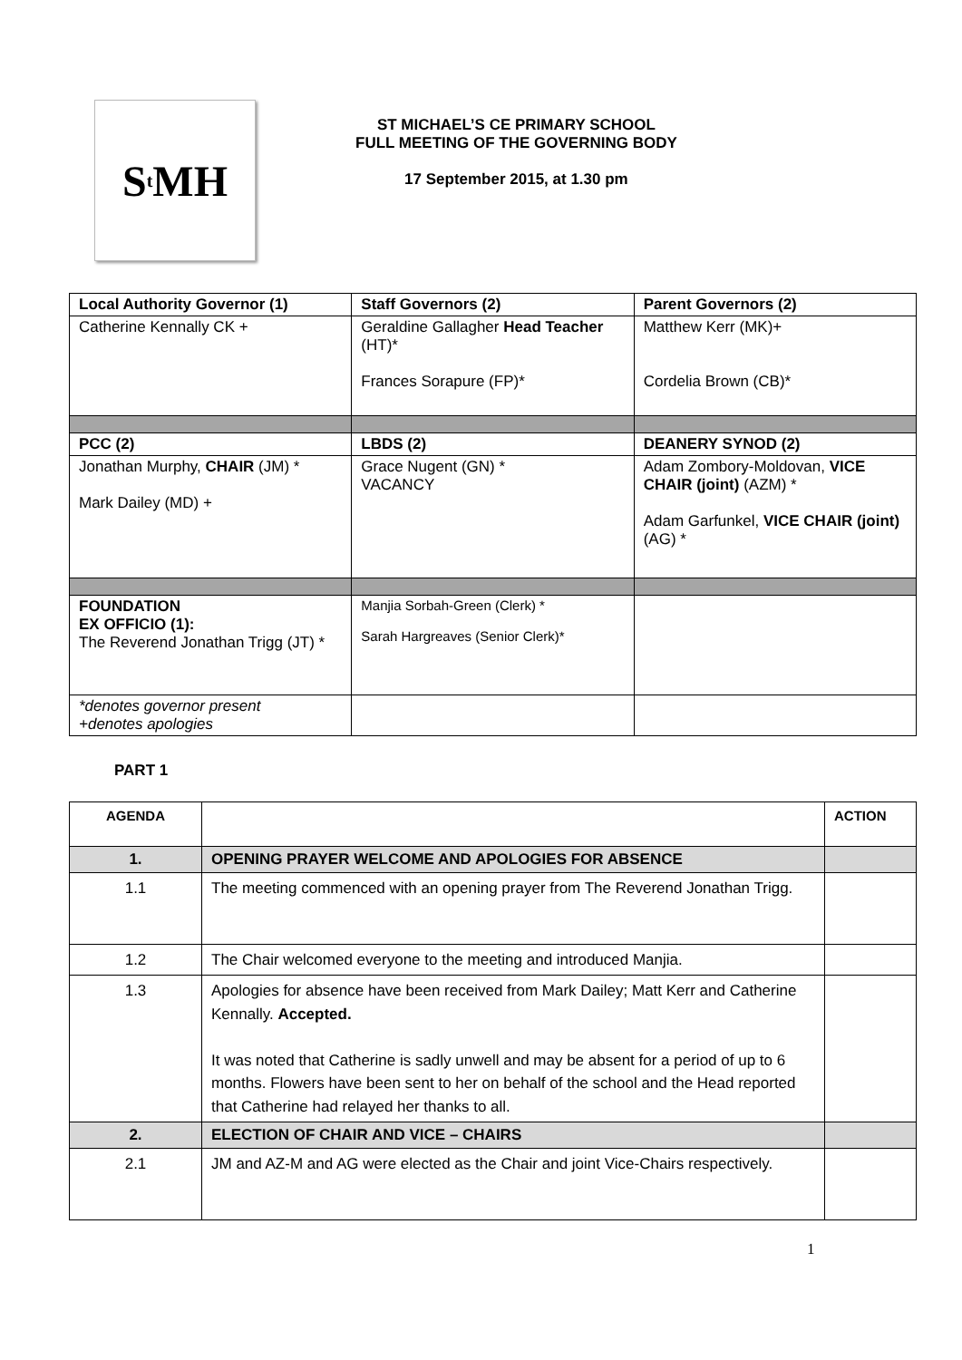S<sup>t</sup>MH
ST MICHAEL’S CE PRIMARY SCHOOL
FULL MEETING OF THE GOVERNING BODY
17 September 2015, at 1.30 pm
| Local Authority Governor (1) | Staff Governors (2) | Parent Governors (2) |
| --- | --- | --- |
| Catherine Kennally CK + | Geraldine Gallagher Head Teacher (HT)* Frances Sorapure (FP)* | Matthew Kerr (MK)+ Cordelia Brown (CB)* |
| PCC (2) | LBDS (2) | DEANERY SYNOD (2) |
| Jonathan Murphy, CHAIR (JM) * Mark Dailey (MD) + | Grace Nugent (GN) * VACANCY | Adam Zombory-Moldovan, VICE CHAIR (joint) (AZM) * Adam Garfunkel, VICE CHAIR (joint) (AG) * |
| FOUNDATION EX OFFICIO (1): The Reverend Jonathan Trigg (JT) * | Manjia Sorbah-Green (Clerk) * Sarah Hargreaves (Senior Clerk)* | |
| *denotes governor present +denotes apologies | | |
PART 1
| AGENDA | | ACTION |
| 1. | OPENING PRAYER WELCOME AND APOLOGIES FOR ABSENCE | |
| 1.1 | The meeting commenced with an opening prayer from The Reverend Jonathan Trigg. | |
| 1.2 | The Chair welcomed everyone to the meeting and introduced Manjia. | |
| 1.3 | Apologies for absence have been received from Mark Dailey; Matt Kerr and Catherine Kennally. Accepted. It was noted that Catherine is sadly unwell and may be absent for a period of up to 6 months. Flowers have been sent to her on behalf of the school and the Head reported that Catherine had relayed her thanks to all. | |
| 2. | ELECTION OF CHAIR AND VICE – CHAIRS | |
| 2.1 | JM and AZ-M and AG were elected as the Chair and joint Vice-Chairs respectively. | |
1